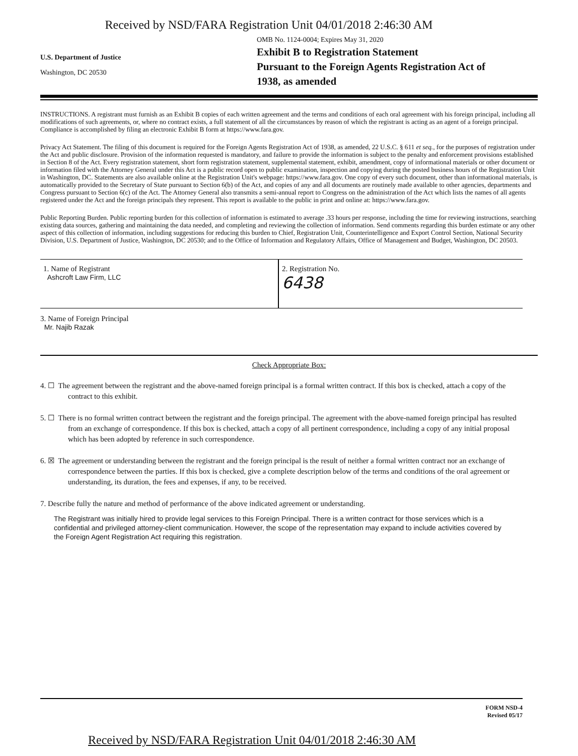Received by NSD/FARA Registration Unit 04/01/2018 2:46:30 AM
U.S. Department of Justice
Washington, DC 20530
OMB No. 1124-0004; Expires May 31, 2020
Exhibit B to Registration Statement
Pursuant to the Foreign Agents Registration Act of
1938, as amended
INSTRUCTIONS. A registrant must furnish as an Exhibit B copies of each written agreement and the terms and conditions of each oral agreement with his foreign principal, including all modifications of such agreements, or, where no contract exists, a full statement of all the circumstances by reason of which the registrant is acting as an agent of a foreign principal. Compliance is accomplished by filing an electronic Exhibit B form at https://www.fara.gov.
Privacy Act Statement. The filing of this document is required for the Foreign Agents Registration Act of 1938, as amended, 22 U.S.C. § 611 et seq., for the purposes of registration under the Act and public disclosure. Provision of the information requested is mandatory, and failure to provide the information is subject to the penalty and enforcement provisions established in Section 8 of the Act. Every registration statement, short form registration statement, supplemental statement, exhibit, amendment, copy of informational materials or other document or information filed with the Attorney General under this Act is a public record open to public examination, inspection and copying during the posted business hours of the Registration Unit in Washington, DC. Statements are also available online at the Registration Unit's webpage: https://www.fara.gov. One copy of every such document, other than informational materials, is automatically provided to the Secretary of State pursuant to Section 6(b) of the Act, and copies of any and all documents are routinely made available to other agencies, departments and Congress pursuant to Section 6(c) of the Act. The Attorney General also transmits a semi-annual report to Congress on the administration of the Act which lists the names of all agents registered under the Act and the foreign principals they represent. This report is available to the public in print and online at: https://www.fara.gov.
Public Reporting Burden. Public reporting burden for this collection of information is estimated to average .33 hours per response, including the time for reviewing instructions, searching existing data sources, gathering and maintaining the data needed, and completing and reviewing the collection of information. Send comments regarding this burden estimate or any other aspect of this collection of information, including suggestions for reducing this burden to Chief, Registration Unit, Counterintelligence and Export Control Section, National Security Division, U.S. Department of Justice, Washington, DC 20530; and to the Office of Information and Regulatory Affairs, Office of Management and Budget, Washington, DC 20503.
1. Name of Registrant
Ashcroft Law Firm, LLC
2. Registration No.
6438
3. Name of Foreign Principal
Mr. Najib Razak
Check Appropriate Box:
4. ☐ The agreement between the registrant and the above-named foreign principal is a formal written contract. If this box is checked, attach a copy of the contract to this exhibit.
5. ☐ There is no formal written contract between the registrant and the foreign principal. The agreement with the above-named foreign principal has resulted from an exchange of correspondence. If this box is checked, attach a copy of all pertinent correspondence, including a copy of any initial proposal which has been adopted by reference in such correspondence.
6. ☒ The agreement or understanding between the registrant and the foreign principal is the result of neither a formal written contract nor an exchange of correspondence between the parties. If this box is checked, give a complete description below of the terms and conditions of the oral agreement or understanding, its duration, the fees and expenses, if any, to be received.
7. Describe fully the nature and method of performance of the above indicated agreement or understanding.
The Registrant was initially hired to provide legal services to this Foreign Principal. There is a written contract for those services which is a confidential and privileged attorney-client communication. However, the scope of the representation may expand to include activities covered by the Foreign Agent Registration Act requiring this registration.
FORM NSD-4
Revised 05/17
Received by NSD/FARA Registration Unit 04/01/2018 2:46:30 AM